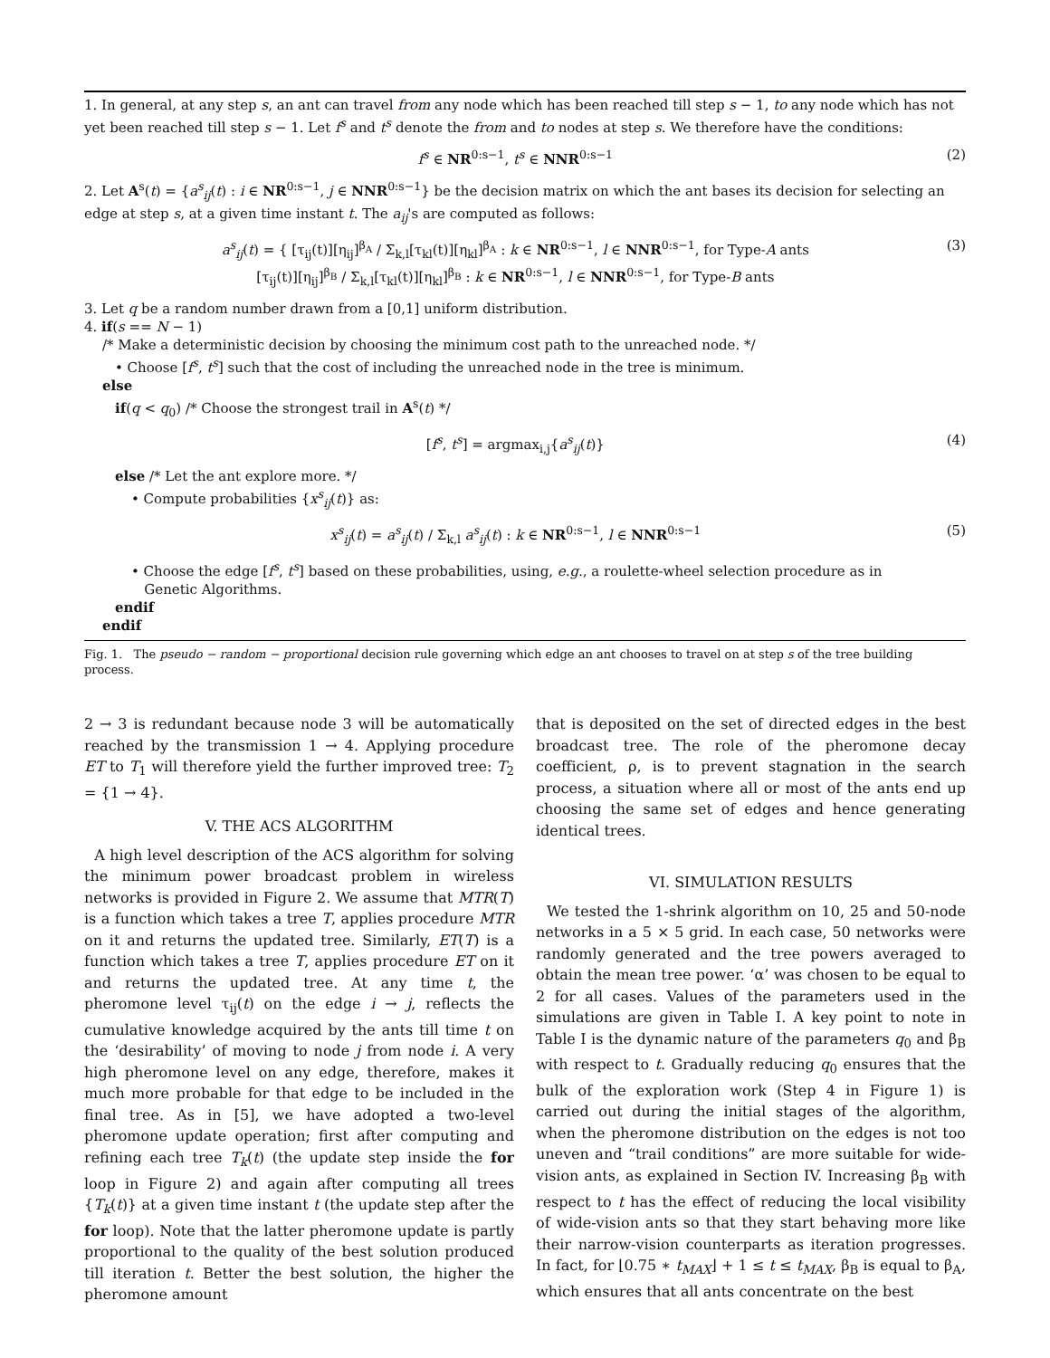1. In general, at any step s, an ant can travel from any node which has been reached till step s − 1, to any node which has not yet been reached till step s − 1. Let f<sup>s</sup> and t<sup>s</sup> denote the from and to nodes at step s. We therefore have the conditions:
f<sup>s</sup> ∈ NR<sup>0:s−1</sup>, t<sup>s</sup> ∈ NNR<sup>0:s−1</sup> (2)
2. Let A<sup>s</sup>(t) = {a<sup>s</sup><sub>ij</sub>(t) : i ∈ NR<sup>0:s−1</sup>, j ∈ NNR<sup>0:s−1</sup>} be the decision matrix on which the ant bases its decision for selecting an edge at step s, at a given time instant t. The a<sub>ij</sub>'s are computed as follows:
a<sup>s</sup><sub>ij</sub>(t) = { [τ<sub>ij</sub>(t)][η<sub>ij</sub>]<sup>β<sub>A</sub></sup> / Σ<sub>k,l</sub>[τ<sub>kl</sub>(t)][η<sub>kl</sub>]<sup>β<sub>A</sub></sup> : k ∈ NR<sup>0:s−1</sup>, l ∈ NNR<sup>0:s−1</sup>, for Type-A ants
[τ<sub>ij</sub>(t)][η<sub>ij</sub>]<sup>β<sub>B</sub></sup> / Σ<sub>k,l</sub>[τ<sub>kl</sub>(t)][η<sub>kl</sub>]<sup>β<sub>B</sub></sup> : k ∈ NR<sup>0:s−1</sup>, l ∈ NNR<sup>0:s−1</sup>, for Type-B ants (3)
3. Let q be a random number drawn from a [0,1] uniform distribution.
4. if(s == N − 1)
/* Make a deterministic decision by choosing the minimum cost path to the unreached node. */
• Choose [f<sup>s</sup>, t<sup>s</sup>] such that the cost of including the unreached node in the tree is minimum.
else
if(q < q<sub>0</sub>) /* Choose the strongest trail in A<sup>s</sup>(t) */
[f<sup>s</sup>, t<sup>s</sup>] = argmax<sub>i,j</sub>{a<sup>s</sup><sub>ij</sub>(t)} (4)
else /* Let the ant explore more. */
• Compute probabilities {x<sup>s</sup><sub>ij</sub>(t)} as:
x<sup>s</sup><sub>ij</sub>(t) = a<sup>s</sup><sub>ij</sub>(t) / Σ<sub>k,l</sub> a<sup>s</sup><sub>ij</sub>(t) : k ∈ NR<sup>0:s−1</sup>, l ∈ NNR<sup>0:s−1</sup> (5)
• Choose the edge [f<sup>s</sup>, t<sup>s</sup>] based on these probabilities, using, e.g., a roulette-wheel selection procedure as in
Genetic Algorithms.
endif
endif
Fig. 1. The pseudo − random − proportional decision rule governing which edge an ant chooses to travel on at step s of the tree building process.
2 → 3 is redundant because node 3 will be automatically reached by the transmission 1 → 4. Applying procedure ET to T<sub>1</sub> will therefore yield the further improved tree: T<sub>2</sub> = {1 → 4}.
V. THE ACS ALGORITHM
A high level description of the ACS algorithm for solving the minimum power broadcast problem in wireless networks is provided in Figure 2. We assume that MTR(T) is a function which takes a tree T, applies procedure MTR on it and returns the updated tree. Similarly, ET(T) is a function which takes a tree T, applies procedure ET on it and returns the updated tree. At any time t, the pheromone level τ<sub>ij</sub>(t) on the edge i → j, reflects the cumulative knowledge acquired by the ants till time t on the ‘desirability’ of moving to node j from node i. A very high pheromone level on any edge, therefore, makes it much more probable for that edge to be included in the final tree. As in [5], we have adopted a two-level pheromone update operation; first after computing and refining each tree T<sub>k</sub>(t) (the update step inside the for loop in Figure 2) and again after computing all trees {T<sub>k</sub>(t)} at a given time instant t (the update step after the for loop). Note that the latter pheromone update is partly proportional to the quality of the best solution produced till iteration t. Better the best solution, the higher the pheromone amount
that is deposited on the set of directed edges in the best broadcast tree. The role of the pheromone decay coefficient, ρ, is to prevent stagnation in the search process, a situation where all or most of the ants end up choosing the same set of edges and hence generating identical trees.
VI. SIMULATION RESULTS
We tested the 1-shrink algorithm on 10, 25 and 50-node networks in a 5 × 5 grid. In each case, 50 networks were randomly generated and the tree powers averaged to obtain the mean tree power. ‘α’ was chosen to be equal to 2 for all cases. Values of the parameters used in the simulations are given in Table I. A key point to note in Table I is the dynamic nature of the parameters q<sub>0</sub> and β<sub>B</sub> with respect to t. Gradually reducing q<sub>0</sub> ensures that the bulk of the exploration work (Step 4 in Figure 1) is carried out during the initial stages of the algorithm, when the pheromone distribution on the edges is not too uneven and “trail conditions” are more suitable for wide-vision ants, as explained in Section IV. Increasing β<sub>B</sub> with respect to t has the effect of reducing the local visibility of wide-vision ants so that they start behaving more like their narrow-vision counterparts as iteration progresses. In fact, for ⌊0.75 ∗ t<sub>MAX</sub>⌋ + 1 ≤ t ≤ t<sub>MAX</sub>, β<sub>B</sub> is equal to β<sub>A</sub>, which ensures that all ants concentrate on the best